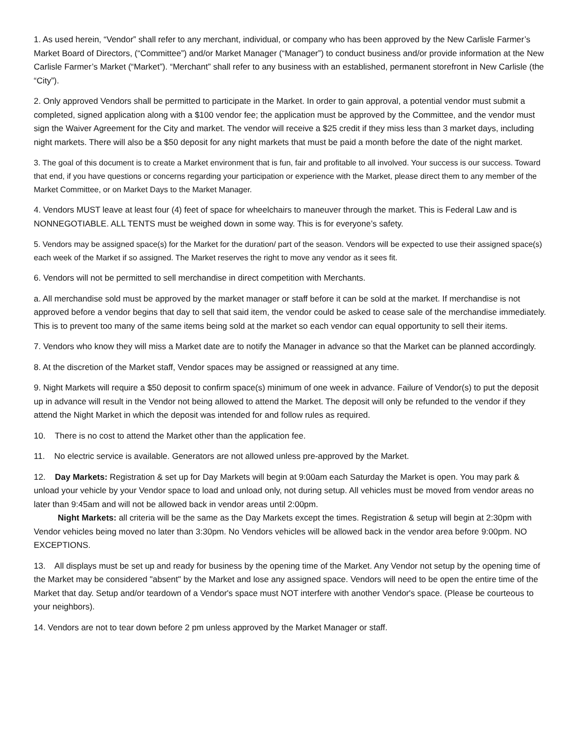1. As used herein, “Vendor” shall refer to any merchant, individual, or company who has been approved by the New Carlisle Farmer’s Market Board of Directors, (“Committee”) and/or Market Manager (“Manager”) to conduct business and/or provide information at the New Carlisle Farmer’s Market (“Market”). “Merchant” shall refer to any business with an established, permanent storefront in New Carlisle (the “City”).
2. Only approved Vendors shall be permitted to participate in the Market. In order to gain approval, a potential vendor must submit a completed, signed application along with a $100 vendor fee; the application must be approved by the Committee, and the vendor must sign the Waiver Agreement for the City and market. The vendor will receive a $25 credit if they miss less than 3 market days, including night markets. There will also be a $50 deposit for any night markets that must be paid a month before the date of the night market.
3. The goal of this document is to create a Market environment that is fun, fair and profitable to all involved. Your success is our success. Toward that end, if you have questions or concerns regarding your participation or experience with the Market, please direct them to any member of the Market Committee, or on Market Days to the Market Manager.
4. Vendors MUST leave at least four (4) feet of space for wheelchairs to maneuver through the market. This is Federal Law and is NONNEGOTIABLE. ALL TENTS must be weighed down in some way. This is for everyone’s safety.
5. Vendors may be assigned space(s) for the Market for the duration/ part of the season. Vendors will be expected to use their assigned space(s) each week of the Market if so assigned. The Market reserves the right to move any vendor as it sees fit.
6. Vendors will not be permitted to sell merchandise in direct competition with Merchants.
a. All merchandise sold must be approved by the market manager or staff before it can be sold at the market. If merchandise is not approved before a vendor begins that day to sell that said item, the vendor could be asked to cease sale of the merchandise immediately. This is to prevent too many of the same items being sold at the market so each vendor can equal opportunity to sell their items.
7. Vendors who know they will miss a Market date are to notify the Manager in advance so that the Market can be planned accordingly.
8. At the discretion of the Market staff, Vendor spaces may be assigned or reassigned at any time.
9. Night Markets will require a $50 deposit to confirm space(s) minimum of one week in advance. Failure of Vendor(s) to put the deposit up in advance will result in the Vendor not being allowed to attend the Market. The deposit will only be refunded to the vendor if they attend the Night Market in which the deposit was intended for and follow rules as required.
10. There is no cost to attend the Market other than the application fee.
11. No electric service is available. Generators are not allowed unless pre-approved by the Market.
12. Day Markets: Registration & set up for Day Markets will begin at 9:00am each Saturday the Market is open. You may park & unload your vehicle by your Vendor space to load and unload only, not during setup. All vehicles must be moved from vendor areas no later than 9:45am and will not be allowed back in vendor areas until 2:00pm.
Night Markets: all criteria will be the same as the Day Markets except the times. Registration & setup will begin at 2:30pm with Vendor vehicles being moved no later than 3:30pm. No Vendors vehicles will be allowed back in the vendor area before 9:00pm. NO EXCEPTIONS.
13. All displays must be set up and ready for business by the opening time of the Market. Any Vendor not setup by the opening time of the Market may be considered "absent" by the Market and lose any assigned space. Vendors will need to be open the entire time of the Market that day. Setup and/or teardown of a Vendor's space must NOT interfere with another Vendor's space. (Please be courteous to your neighbors).
14. Vendors are not to tear down before 2 pm unless approved by the Market Manager or staff.